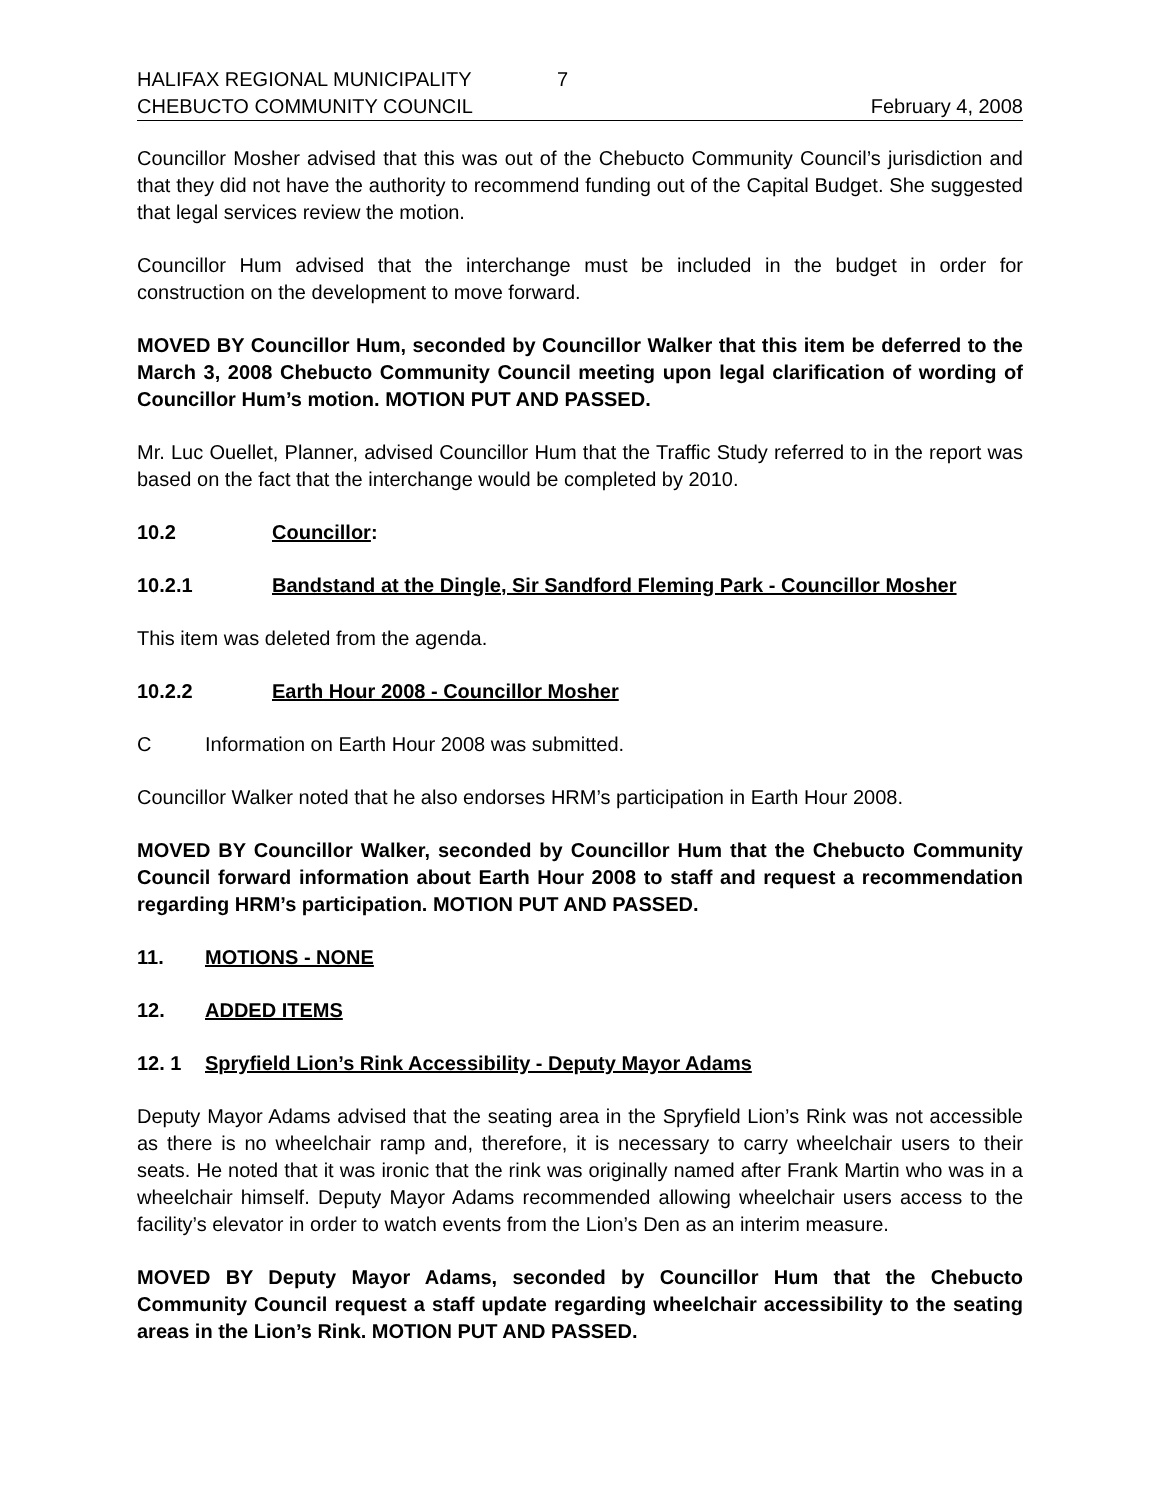HALIFAX REGIONAL MUNICIPALITY 7
CHEBUCTO COMMUNITY COUNCIL February 4, 2008
Councillor Mosher advised that this was out of the Chebucto Community Council’s jurisdiction and that they did not have the authority to recommend funding out of the Capital Budget. She suggested that legal services review the motion.
Councillor Hum advised that the interchange must be included in the budget in order for construction on the development to move forward.
MOVED BY Councillor Hum, seconded by Councillor Walker that this item be deferred to the March 3, 2008 Chebucto Community Council meeting upon legal clarification of wording of Councillor Hum’s motion. MOTION PUT AND PASSED.
Mr. Luc Ouellet, Planner, advised Councillor Hum that the Traffic Study referred to in the report was based on the fact that the interchange would be completed by 2010.
10.2 Councillor:
10.2.1 Bandstand at the Dingle, Sir Sandford Fleming Park - Councillor Mosher
This item was deleted from the agenda.
10.2.2 Earth Hour 2008 - Councillor Mosher
C Information on Earth Hour 2008 was submitted.
Councillor Walker noted that he also endorses HRM’s participation in Earth Hour 2008.
MOVED BY Councillor Walker, seconded by Councillor Hum that the Chebucto Community Council forward information about Earth Hour 2008 to staff and request a recommendation regarding HRM’s participation. MOTION PUT AND PASSED.
11. MOTIONS - NONE
12. ADDED ITEMS
12. 1 Spryfield Lion’s Rink Accessibility - Deputy Mayor Adams
Deputy Mayor Adams advised that the seating area in the Spryfield Lion’s Rink was not accessible as there is no wheelchair ramp and, therefore, it is necessary to carry wheelchair users to their seats. He noted that it was ironic that the rink was originally named after Frank Martin who was in a wheelchair himself. Deputy Mayor Adams recommended allowing wheelchair users access to the facility’s elevator in order to watch events from the Lion’s Den as an interim measure.
MOVED BY Deputy Mayor Adams, seconded by Councillor Hum that the Chebucto Community Council request a staff update regarding wheelchair accessibility to the seating areas in the Lion’s Rink. MOTION PUT AND PASSED.